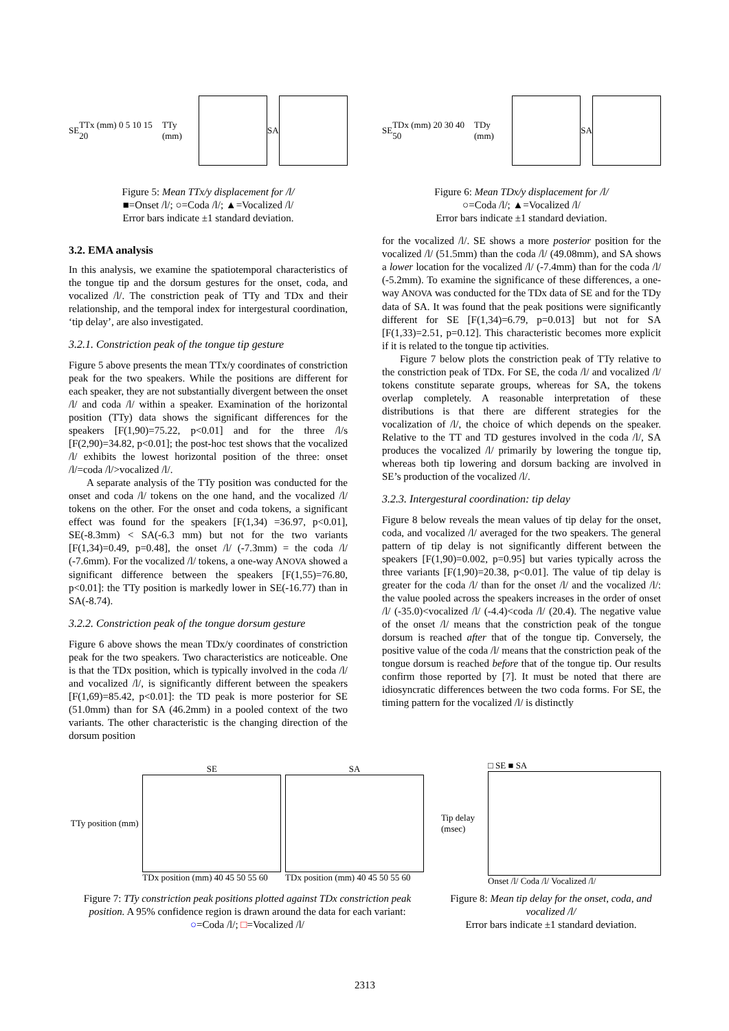SE TTx (mm) 0 5 10 15 20 TTy (mm) SA
Figure 5: Mean TTx/y displacement for /l/
■=Onset /l/; ○=Coda /l/; ▲=Vocalized /l/
Error bars indicate ±1 standard deviation.
SE TDx (mm) 20 30 40 50 TDy (mm) SA
Figure 6: Mean TDx/y displacement for /l/
○=Coda /l/; ▲=Vocalized /l/
Error bars indicate ±1 standard deviation.
3.2. EMA analysis
In this analysis, we examine the spatiotemporal characteristics of the tongue tip and the dorsum gestures for the onset, coda, and vocalized /l/. The constriction peak of TTy and TDx and their relationship, and the temporal index for intergestural coordination, ‘tip delay’, are also investigated.
3.2.1. Constriction peak of the tongue tip gesture
Figure 5 above presents the mean TTx/y coordinates of constriction peak for the two speakers. While the positions are different for each speaker, they are not substantially divergent between the onset /l/ and coda /l/ within a speaker. Examination of the horizontal position (TTy) data shows the significant differences for the speakers [F(1,90)=75.22, p<0.01] and for the three /l/s [F(2,90)=34.82, p<0.01]; the post-hoc test shows that the vocalized /l/ exhibits the lowest horizontal position of the three: onset /l/=coda /l/>vocalized /l/.
A separate analysis of the TTy position was conducted for the onset and coda /l/ tokens on the one hand, and the vocalized /l/ tokens on the other. For the onset and coda tokens, a significant effect was found for the speakers [F(1,34) =36.97, p<0.01], SE(-8.3mm) < SA(-6.3 mm) but not for the two variants [F(1,34)=0.49, p=0.48], the onset /l/ (-7.3mm) = the coda /l/ (-7.6mm). For the vocalized /l/ tokens, a one-way ANOVA showed a significant difference between the speakers [F(1,55)=76.80, p<0.01]: the TTy position is markedly lower in SE(-16.77) than in SA(-8.74).
3.2.2. Constriction peak of the tongue dorsum gesture
Figure 6 above shows the mean TDx/y coordinates of constriction peak for the two speakers. Two characteristics are noticeable. One is that the TDx position, which is typically involved in the coda /l/ and vocalized /l/, is significantly different between the speakers [F(1,69)=85.42, p<0.01]: the TD peak is more posterior for SE (51.0mm) than for SA (46.2mm) in a pooled context of the two variants. The other characteristic is the changing direction of the dorsum position
for the vocalized /l/. SE shows a more posterior position for the vocalized /l/ (51.5mm) than the coda /l/ (49.08mm), and SA shows a lower location for the vocalized /l/ (-7.4mm) than for the coda /l/ (-5.2mm). To examine the significance of these differences, a one-way ANOVA was conducted for the TDx data of SE and for the TDy data of SA. It was found that the peak positions were significantly different for SE [F(1,34)=6.79, p=0.013] but not for SA [F(1,33)=2.51, p=0.12]. This characteristic becomes more explicit if it is related to the tongue tip activities.
Figure 7 below plots the constriction peak of TTy relative to the constriction peak of TDx. For SE, the coda /l/ and vocalized /l/ tokens constitute separate groups, whereas for SA, the tokens overlap completely. A reasonable interpretation of these distributions is that there are different strategies for the vocalization of /l/, the choice of which depends on the speaker. Relative to the TT and TD gestures involved in the coda /l/, SA produces the vocalized /l/ primarily by lowering the tongue tip, whereas both tip lowering and dorsum backing are involved in SE’s production of the vocalized /l/.
3.2.3. Intergestural coordination: tip delay
Figure 8 below reveals the mean values of tip delay for the onset, coda, and vocalized /l/ averaged for the two speakers. The general pattern of tip delay is not significantly different between the speakers [F(1,90)=0.002, p=0.95] but varies typically across the three variants [F(1,90)=20.38, p<0.01]. The value of tip delay is greater for the coda /l/ than for the onset /l/ and the vocalized /l/: the value pooled across the speakers increases in the order of onset /l/ (-35.0)<vocalized /l/ (-4.4)<coda /l/ (20.4). The negative value of the onset /l/ means that the constriction peak of the tongue dorsum is reached after that of the tongue tip. Conversely, the positive value of the coda /l/ means that the constriction peak of the tongue dorsum is reached before that of the tongue tip. Our results confirm those reported by [7]. It must be noted that there are idiosyncratic differences between the two coda forms. For SE, the timing pattern for the vocalized /l/ is distinctly
TTy position (mm)
SE
TDx position (mm) 40 45 50 55 60
SA
TDx position (mm) 40 45 50 55 60
Figure 7: TTy constriction peak positions plotted against TDx constriction peak position. A 95% confidence region is drawn around the data for each variant:
○=Coda /l/; □=Vocalized /l/
Tip delay (msec)
□ SE ■ SA
Onset /l/ Coda /l/ Vocalized /l/
Figure 8: Mean tip delay for the onset, coda, and vocalized /l/
Error bars indicate ±1 standard deviation.
2313